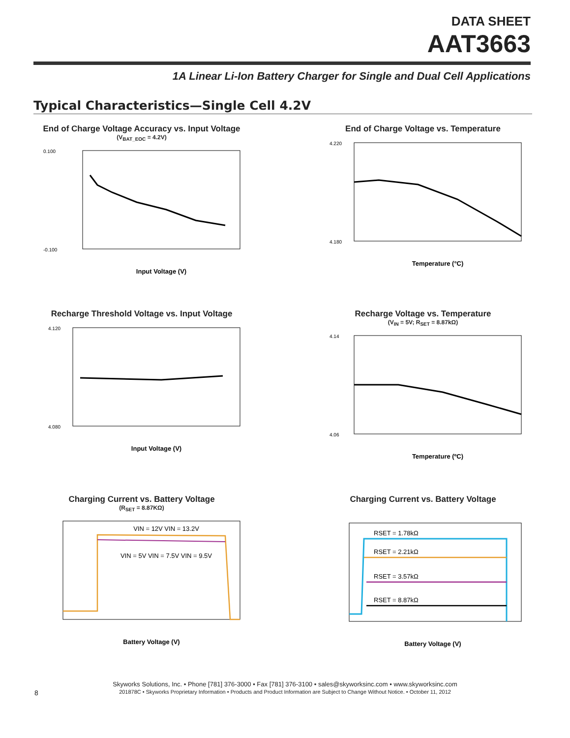DATA SHEET
AAT3663
1A Linear Li-Ion Battery Charger for Single and Dual Cell Applications
Typical Characteristics—Single Cell 4.2V
End of Charge Voltage Accuracy vs. Input Voltage
(V<sub>BAT_EOC</sub> = 4.2V)
0.100
-0.100
Input Voltage (V)
End of Charge Voltage vs. Temperature
4.220
4.180
Temperature (°C)
Recharge Threshold Voltage vs. Input Voltage
4.120
4.080
Input Voltage (V)
Recharge Voltage vs. Temperature
(V<sub>IN</sub> = 5V; R<sub>SET</sub> = 8.87kΩ)
4.14
4.06
Temperature (ºC)
Charging Current vs. Battery Voltage
(R<sub>SET</sub> = 8.87KΩ)
VIN = 12V VIN = 13.2V
VIN = 5V VIN = 7.5V VIN = 9.5V
Battery Voltage (V)
Charging Current vs. Battery Voltage
RSET = 1.78kΩ
RSET = 2.21kΩ
RSET = 3.57kΩ
RSET = 8.87kΩ
Battery Voltage (V)
8
Skyworks Solutions, Inc. • Phone [781] 376-3000 • Fax [781] 376-3100 • sales@skyworksinc.com • www.skyworksinc.com
201878C • Skyworks Proprietary Information • Products and Product Information are Subject to Change Without Notice. • October 11, 2012